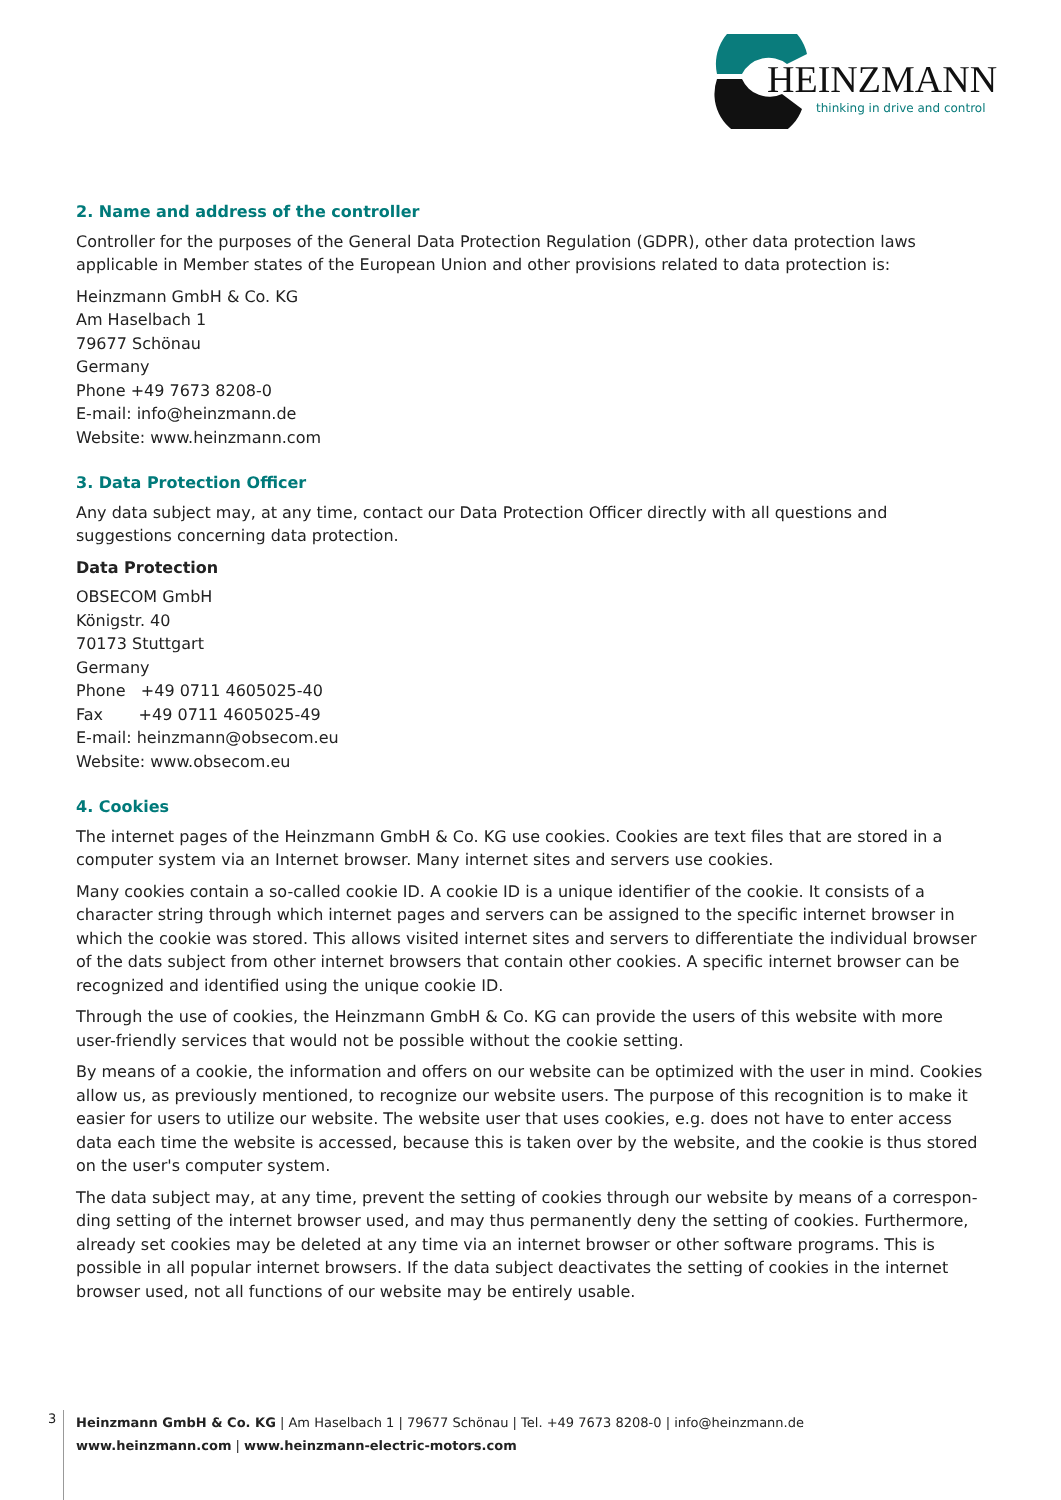HEINZMANN
thinking in drive and control
2. Name and address of the controller
Controller for the purposes of the General Data Protection Regulation (GDPR), other data protection laws applicable in Member states of the European Union and other provisions related to data protection is:
Heinzmann GmbH & Co. KG
Am Haselbach 1
79677 Schönau
Germany
Phone +49 7673 8208-0
E-mail: info@heinzmann.de
Website: www.heinzmann.com
3. Data Protection Officer
Any data subject may, at any time, contact our Data Protection Officer directly with all questions and suggestions concerning data protection.
Data Protection
OBSECOM GmbH
Königstr. 40
70173 Stuttgart
Germany
Phone +49 0711 4605025-40
Fax +49 0711 4605025-49
E-mail: heinzmann@obsecom.eu
Website: www.obsecom.eu
4. Cookies
The internet pages of the Heinzmann GmbH & Co. KG use cookies. Cookies are text files that are stored in a computer system via an Internet browser. Many internet sites and servers use cookies.
Many cookies contain a so-called cookie ID. A cookie ID is a unique identifier of the cookie. It consists of a character string through which internet pages and servers can be assigned to the specific internet browser in which the cookie was stored. This allows visited internet sites and servers to differentiate the individual browser of the dats subject from other internet browsers that contain other cookies. A specific internet browser can be recognized and identified using the unique cookie ID.
Through the use of cookies, the Heinzmann GmbH & Co. KG can provide the users of this website with more user-friendly services that would not be possible without the cookie setting.
By means of a cookie, the information and offers on our website can be optimized with the user in mind. Cookies allow us, as previously mentioned, to recognize our website users. The purpose of this recognition is to make it easier for users to utilize our website. The website user that uses cookies, e.g. does not have to enter access data each time the website is accessed, because this is taken over by the website, and the cookie is thus stored on the user's computer system.
The data subject may, at any time, prevent the setting of cookies through our website by means of a correspon­ding setting of the internet browser used, and may thus permanently deny the setting of cookies. Furthermore, already set cookies may be deleted at any time via an internet browser or other software programs. This is possible in all popular internet browsers. If the data subject deactivates the setting of cookies in the internet browser used, not all functions of our website may be entirely usable.
3
Heinzmann GmbH & Co. KG | Am Haselbach 1 | 79677 Schönau | Tel. +49 7673 8208-0 | info@heinzmann.de
www.heinzmann.com | www.heinzmann-electric-motors.com